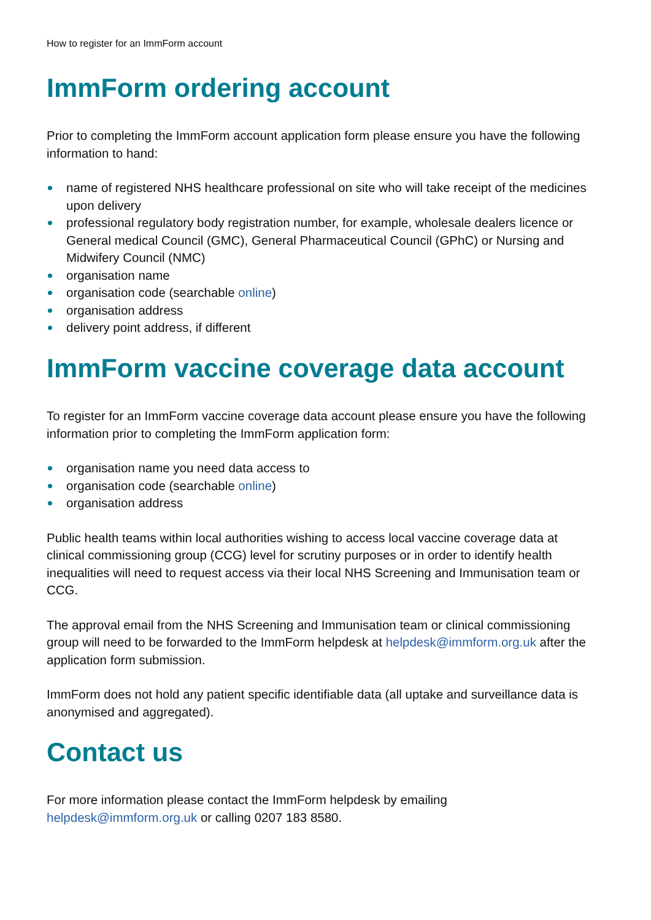How to register for an ImmForm account
ImmForm ordering account
Prior to completing the ImmForm account application form please ensure you have the following information to hand:
name of registered NHS healthcare professional on site who will take receipt of the medicines upon delivery
professional regulatory body registration number, for example, wholesale dealers licence or General medical Council (GMC), General Pharmaceutical Council (GPhC) or Nursing and Midwifery Council (NMC)
organisation name
organisation code (searchable online)
organisation address
delivery point address, if different
ImmForm vaccine coverage data account
To register for an ImmForm vaccine coverage data account please ensure you have the following information prior to completing the ImmForm application form:
organisation name you need data access to
organisation code (searchable online)
organisation address
Public health teams within local authorities wishing to access local vaccine coverage data at clinical commissioning group (CCG) level for scrutiny purposes or in order to identify health inequalities will need to request access via their local NHS Screening and Immunisation team or CCG.
The approval email from the NHS Screening and Immunisation team or clinical commissioning group will need to be forwarded to the ImmForm helpdesk at helpdesk@immform.org.uk after the application form submission.
ImmForm does not hold any patient specific identifiable data (all uptake and surveillance data is anonymised and aggregated).
Contact us
For more information please contact the ImmForm helpdesk by emailing
helpdesk@immform.org.uk or calling 0207 183 8580.